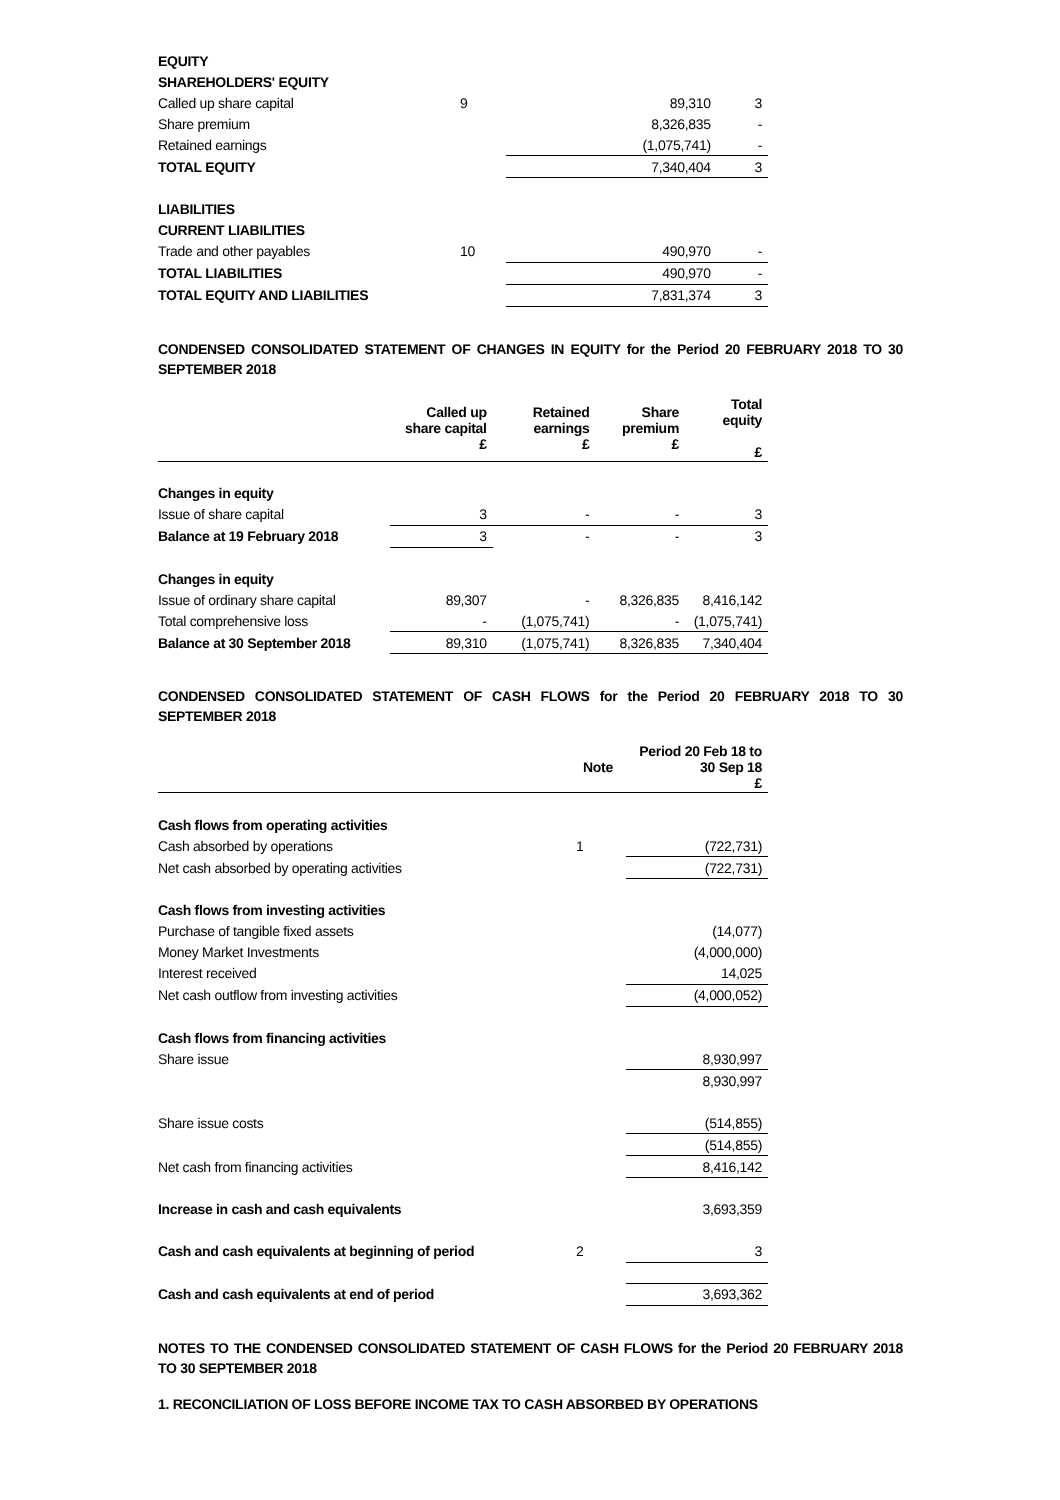| EQUITY | | | |
| SHAREHOLDERS' EQUITY | | | |
| Called up share capital | 9 | 89,310 | 3 |
| Share premium | | 8,326,835 | - |
| Retained earnings | | (1,075,741) | - |
| TOTAL EQUITY | | 7,340,404 | 3 |
| LIABILITIES | | | |
| CURRENT LIABILITIES | | | |
| Trade and other payables | 10 | 490,970 | - |
| TOTAL LIABILITIES | | 490,970 | - |
| TOTAL EQUITY AND LIABILITIES | | 7,831,374 | 3 |
CONDENSED CONSOLIDATED STATEMENT OF CHANGES IN EQUITY for the Period 20 FEBRUARY 2018 TO 30 SEPTEMBER 2018
| | Called up share capital £ | Retained earnings £ | Share premium £ | Total equity £ |
| --- | --- | --- | --- | --- |
| Changes in equity | | | | |
| Issue of share capital | 3 | - | - | 3 |
| Balance at 19 February 2018 | 3 | - | - | 3 |
| Changes in equity | | | | |
| Issue of ordinary share capital | 89,307 | - | 8,326,835 | 8,416,142 |
| Total comprehensive loss | - | (1,075,741) | - | (1,075,741) |
| Balance at 30 September 2018 | 89,310 | (1,075,741) | 8,326,835 | 7,340,404 |
CONDENSED CONSOLIDATED STATEMENT OF CASH FLOWS for the Period 20 FEBRUARY 2018 TO 30 SEPTEMBER 2018
| | Note | Period 20 Feb 18 to 30 Sep 18 £ |
| --- | --- | --- |
| Cash flows from operating activities | | |
| Cash absorbed by operations | 1 | (722,731) |
| Net cash absorbed by operating activities | | (722,731) |
| Cash flows from investing activities | | |
| Purchase of tangible fixed assets | | (14,077) |
| Money Market Investments | | (4,000,000) |
| Interest received | | 14,025 |
| Net cash outflow from investing activities | | (4,000,052) |
| Cash flows from financing activities | | |
| Share issue | | 8,930,997 |
| | | 8,930,997 |
| Share issue costs | | (514,855) |
| | | (514,855) |
| Net cash from financing activities | | 8,416,142 |
| Increase in cash and cash equivalents | | 3,693,359 |
| Cash and cash equivalents at beginning of period | 2 | 3 |
| Cash and cash equivalents at end of period | | 3,693,362 |
NOTES TO THE CONDENSED CONSOLIDATED STATEMENT OF CASH FLOWS for the Period 20 FEBRUARY 2018 TO 30 SEPTEMBER 2018
1. RECONCILIATION OF LOSS BEFORE INCOME TAX TO CASH ABSORBED BY OPERATIONS